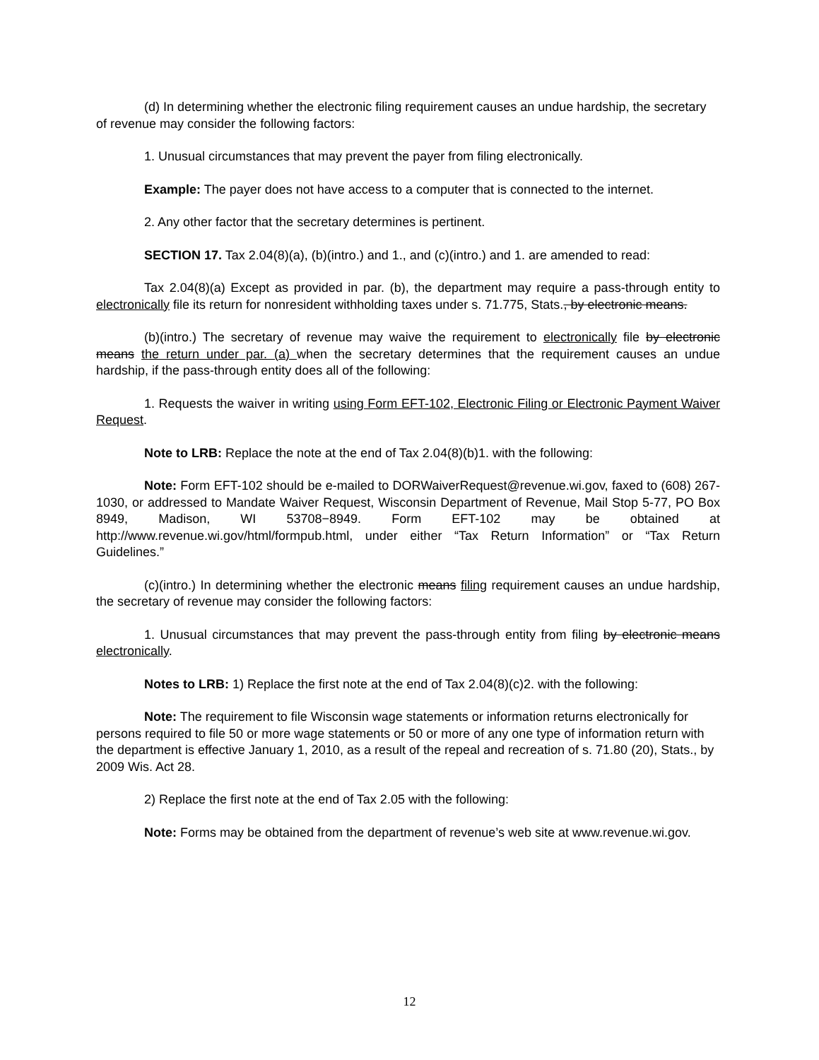(d) In determining whether the electronic filing requirement causes an undue hardship, the secretary of revenue may consider the following factors:
1. Unusual circumstances that may prevent the payer from filing electronically.
Example: The payer does not have access to a computer that is connected to the internet.
2. Any other factor that the secretary determines is pertinent.
SECTION 17. Tax 2.04(8)(a), (b)(intro.) and 1., and (c)(intro.) and 1. are amended to read:
Tax 2.04(8)(a) Except as provided in par. (b), the department may require a pass-through entity to electronically file its return for nonresident withholding taxes under s. 71.775, Stats., by electronic means.
(b)(intro.) The secretary of revenue may waive the requirement to electronically file by electronic means the return under par. (a) when the secretary determines that the requirement causes an undue hardship, if the pass-through entity does all of the following:
1. Requests the waiver in writing using Form EFT-102, Electronic Filing or Electronic Payment Waiver Request.
Note to LRB: Replace the note at the end of Tax 2.04(8)(b)1. with the following:
Note: Form EFT-102 should be e-mailed to DORWaiverRequest@revenue.wi.gov, faxed to (608) 267-1030, or addressed to Mandate Waiver Request, Wisconsin Department of Revenue, Mail Stop 5-77, PO Box 8949, Madison, WI 53708−8949. Form EFT-102 may be obtained at http://www.revenue.wi.gov/html/formpub.html, under either “Tax Return Information” or “Tax Return Guidelines.”
(c)(intro.) In determining whether the electronic means filing requirement causes an undue hardship, the secretary of revenue may consider the following factors:
1. Unusual circumstances that may prevent the pass-through entity from filing by electronic means electronically.
Notes to LRB: 1) Replace the first note at the end of Tax 2.04(8)(c)2. with the following:
Note: The requirement to file Wisconsin wage statements or information returns electronically for persons required to file 50 or more wage statements or 50 or more of any one type of information return with the department is effective January 1, 2010, as a result of the repeal and recreation of s. 71.80 (20), Stats., by 2009 Wis. Act 28.
2) Replace the first note at the end of Tax 2.05 with the following:
Note: Forms may be obtained from the department of revenue’s web site at www.revenue.wi.gov.
12